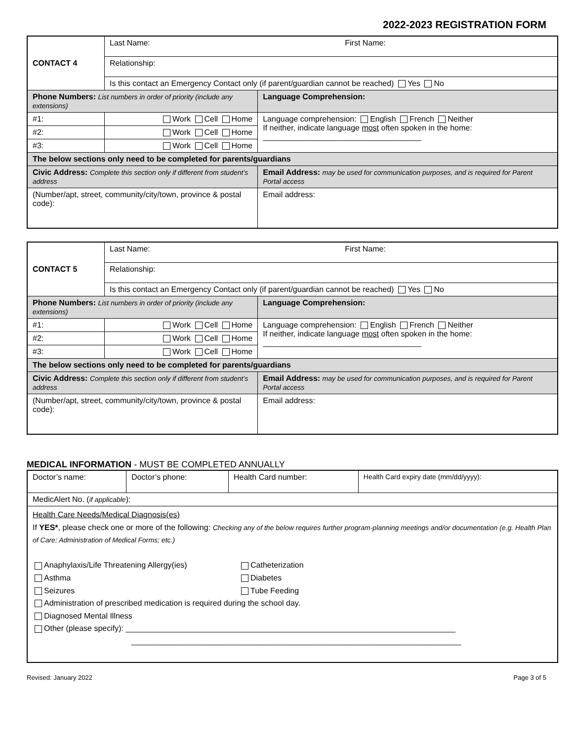2022-2023 REGISTRATION FORM
| CONTACT 4 | Last Name: First Name: | |
| | Relationship: | |
| | Is this contact an Emergency Contact only (if parent/guardian cannot be reached) Yes No | |
| Phone Numbers: List numbers in order of priority (include any extensions) | | Language Comprehension: |
| #1: | Work Cell Home | Language comprehension: English French Neither If neither, indicate language most often spoken in the home: ____________________________________ |
| #2: | Work Cell Home | |
| #3: | Work Cell Home | |
| The below sections only need to be completed for parents/guardians | | |
| Civic Address: Complete this section only if different from student’s address | | Email Address: may be used for communication purposes, and is required for Parent Portal access |
| (Number/apt, street, community/city/town, province & postal code): | | Email address: |
| CONTACT 5 | Last Name: First Name: | |
| | Relationship: | |
| | Is this contact an Emergency Contact only (if parent/guardian cannot be reached) Yes No | |
| Phone Numbers: List numbers in order of priority (include any extensions) | | Language Comprehension: |
| #1: | Work Cell Home | Language comprehension: English French Neither If neither, indicate language most often spoken in the home: ____________________________________ |
| #2: | Work Cell Home | |
| #3: | Work Cell Home | |
| The below sections only need to be completed for parents/guardians | | |
| Civic Address: Complete this section only if different from student’s address | | Email Address: may be used for communication purposes, and is required for Parent Portal access |
| (Number/apt, street, community/city/town, province & postal code): | | Email address: |
MEDICAL INFORMATION - MUST BE COMPLETED ANNUALLY
| Doctor’s name: | Doctor’s phone: | Health Card number: | Health Card expiry date (mm/dd/yyyy): |
| MedicAlert No. ( if applicable ): | | | |
| Health Care Needs/Medical Diagnosis(es) If YES* , please check one or more of the following: Checking any of the below requires further program-planning meetings and/or documentation (e.g. Health Plan of Care; Administration of Medical Forms; etc.) Anaphylaxis/Life Threatening Allergy(ies) Asthma Seizures Catheterization Diabetes Tube Feeding Administration of prescribed medication is required during the school day. Diagnosed Mental Illness Other (please specify): ___________________________________________________________________________ ___________________________________________________________________________ | | | |
Revised: January 2022 Page 3 of 5